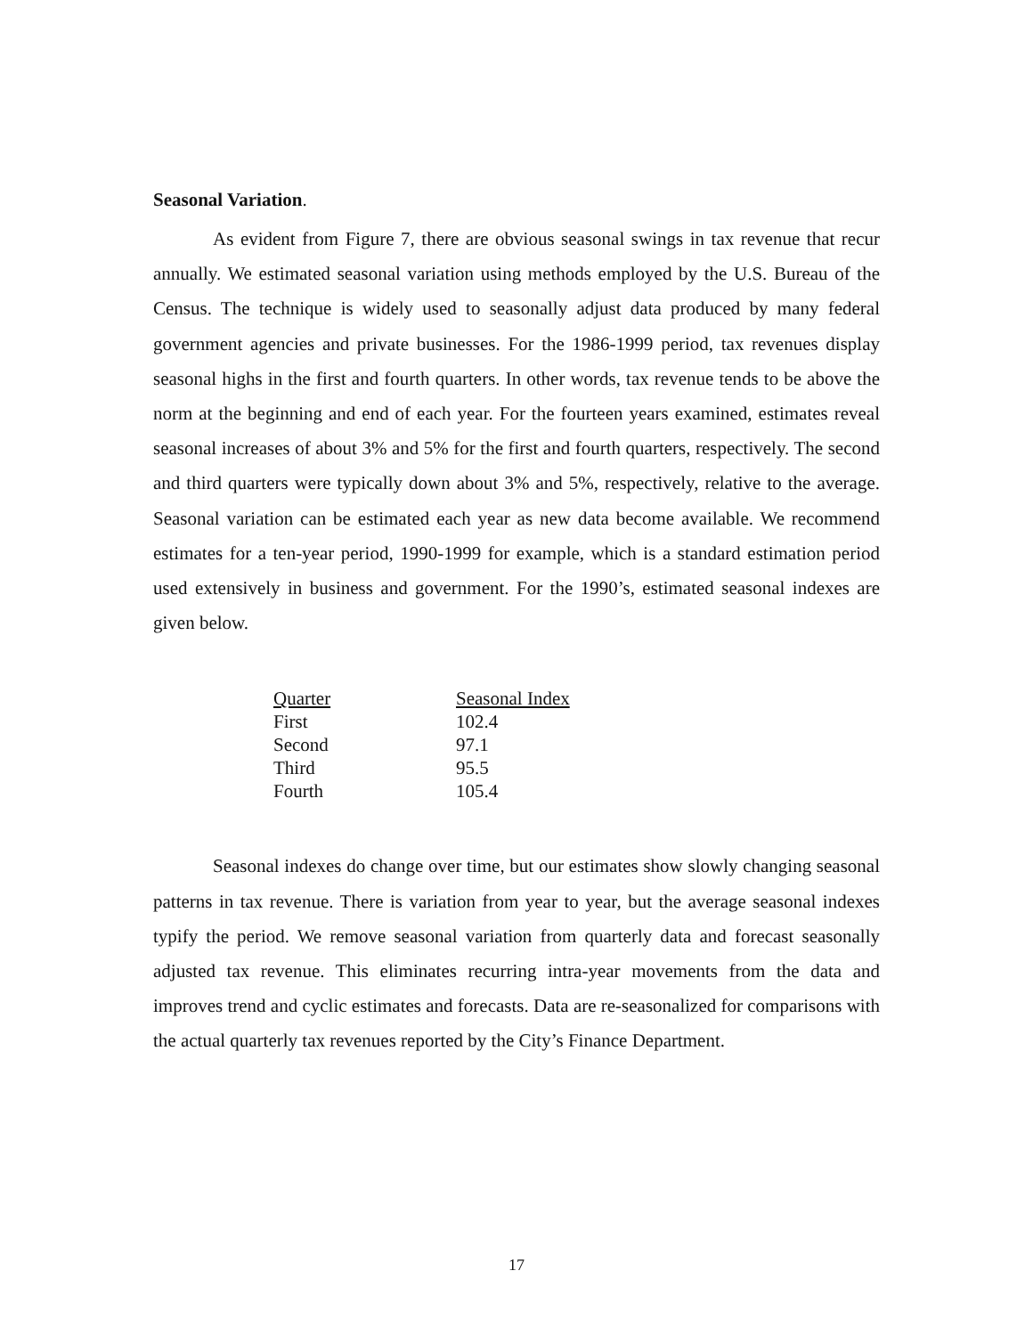Seasonal Variation.
As evident from Figure 7, there are obvious seasonal swings in tax revenue that recur annually. We estimated seasonal variation using methods employed by the U.S. Bureau of the Census. The technique is widely used to seasonally adjust data produced by many federal government agencies and private businesses. For the 1986-1999 period, tax revenues display seasonal highs in the first and fourth quarters. In other words, tax revenue tends to be above the norm at the beginning and end of each year. For the fourteen years examined, estimates reveal seasonal increases of about 3% and 5% for the first and fourth quarters, respectively. The second and third quarters were typically down about 3% and 5%, respectively, relative to the average. Seasonal variation can be estimated each year as new data become available. We recommend estimates for a ten-year period, 1990-1999 for example, which is a standard estimation period used extensively in business and government. For the 1990’s, estimated seasonal indexes are given below.
| Quarter | Seasonal Index |
| --- | --- |
| First | 102.4 |
| Second | 97.1 |
| Third | 95.5 |
| Fourth | 105.4 |
Seasonal indexes do change over time, but our estimates show slowly changing seasonal patterns in tax revenue. There is variation from year to year, but the average seasonal indexes typify the period. We remove seasonal variation from quarterly data and forecast seasonally adjusted tax revenue. This eliminates recurring intra-year movements from the data and improves trend and cyclic estimates and forecasts. Data are re-seasonalized for comparisons with the actual quarterly tax revenues reported by the City’s Finance Department.
17